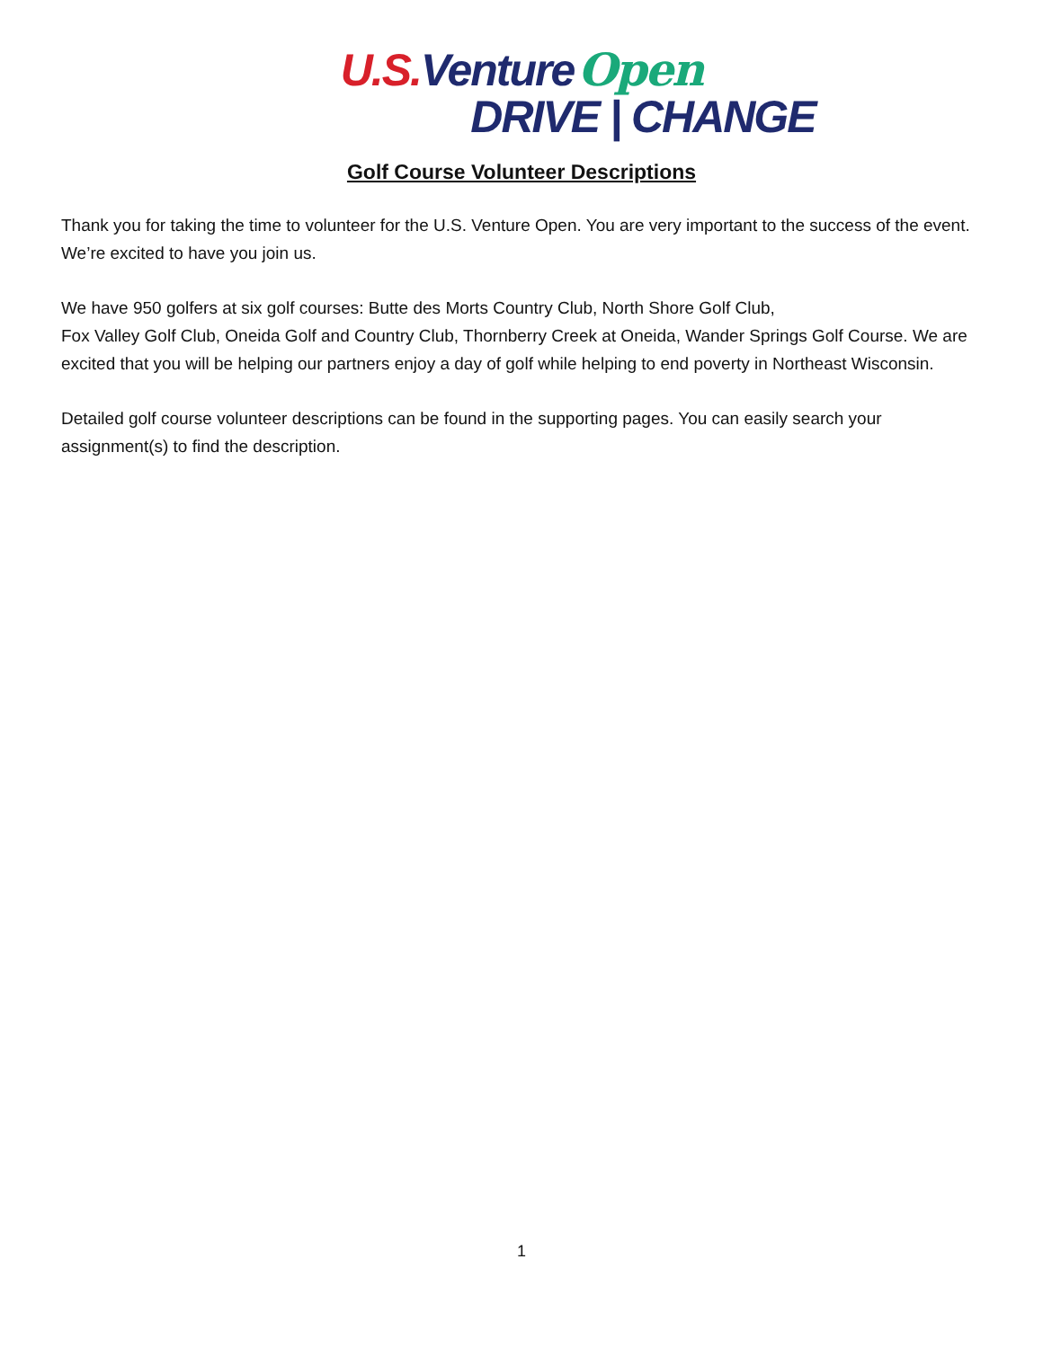U.S. Venture Open
DRIVE | CHANGE
Golf Course Volunteer Descriptions
Thank you for taking the time to volunteer for the U.S. Venture Open. You are very important to the success of the event. We’re excited to have you join us.
We have 950 golfers at six golf courses: Butte des Morts Country Club, North Shore Golf Club,
Fox Valley Golf Club, Oneida Golf and Country Club, Thornberry Creek at Oneida, Wander Springs Golf Course. We are excited that you will be helping our partners enjoy a day of golf while helping to end poverty in Northeast Wisconsin.
Detailed golf course volunteer descriptions can be found in the supporting pages. You can easily search your assignment(s) to find the description.
1